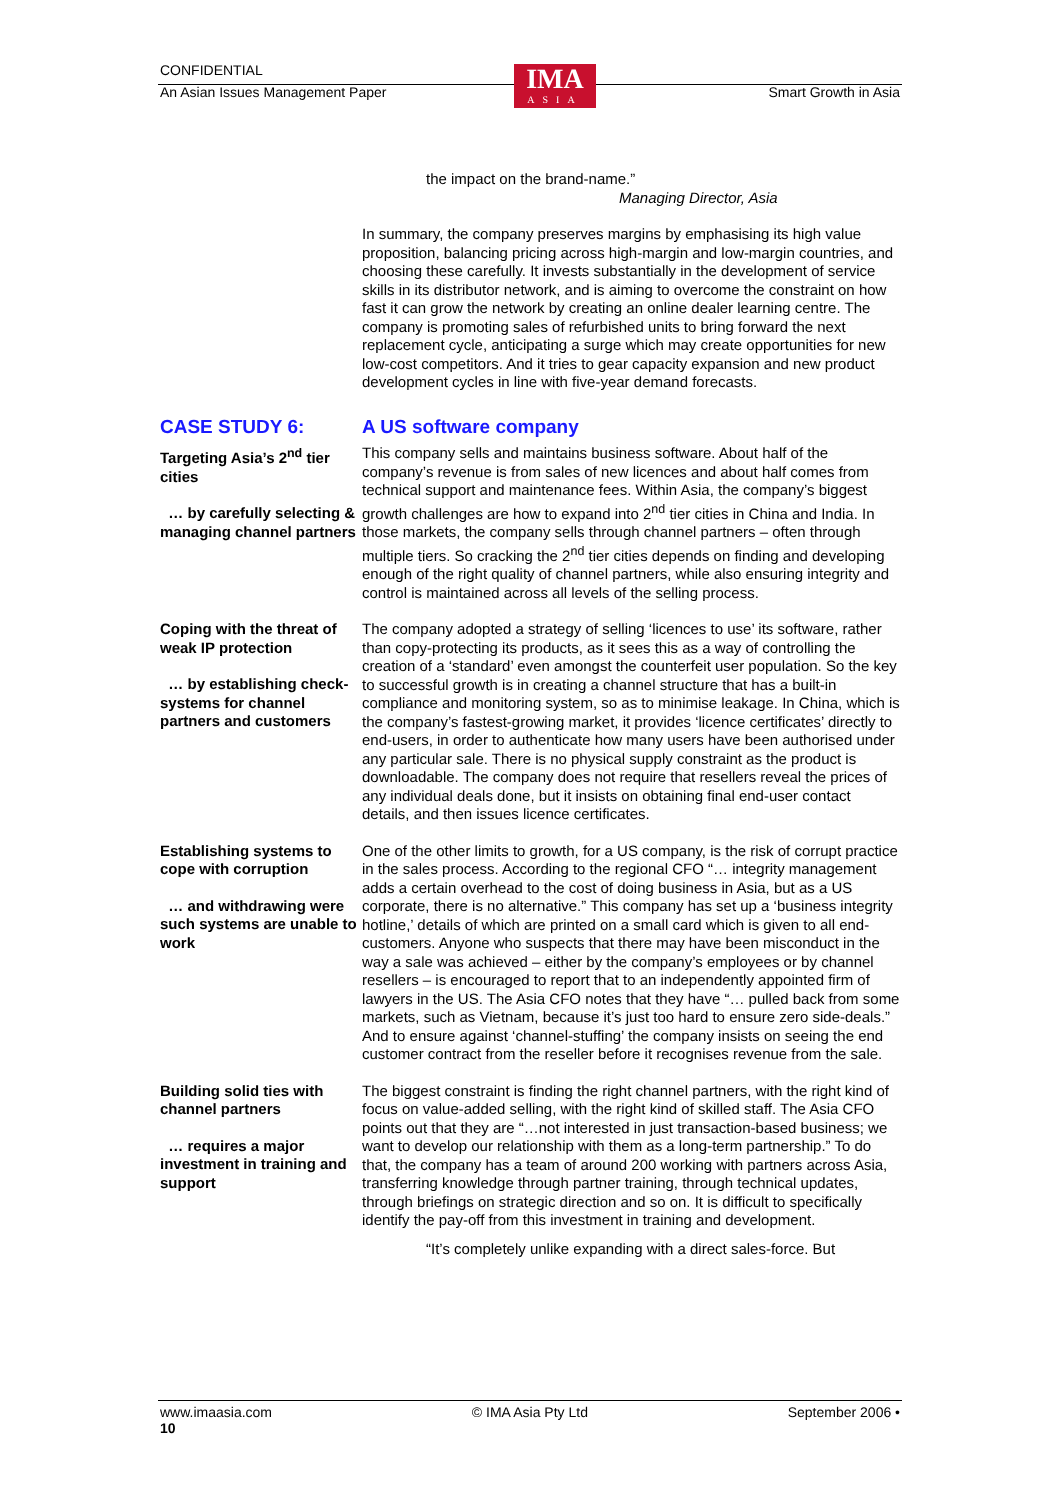CONFIDENTIAL
An Asian Issues Management Paper Smart Growth in Asia
IMA
ASIA
the impact on the brand-name.”
Managing Director, Asia
In summary, the company preserves margins by emphasising its high value proposition, balancing pricing across high-margin and low-margin countries, and choosing these carefully. It invests substantially in the development of service skills in its distributor network, and is aiming to overcome the constraint on how fast it can grow the network by creating an online dealer learning centre. The company is promoting sales of refurbished units to bring forward the next replacement cycle, anticipating a surge which may create opportunities for new low-cost competitors. And it tries to gear capacity expansion and new product development cycles in line with five-year demand forecasts.
CASE STUDY 6: A US software company
Targeting Asia’s 2<sup>nd</sup> tier cities
… by carefully selecting & managing channel partners
This company sells and maintains business software. About half of the company’s revenue is from sales of new licences and about half comes from technical support and maintenance fees. Within Asia, the company’s biggest growth challenges are how to expand into 2<sup>nd</sup> tier cities in China and India. In those markets, the company sells through channel partners – often through multiple tiers. So cracking the 2<sup>nd</sup> tier cities depends on finding and developing enough of the right quality of channel partners, while also ensuring integrity and control is maintained across all levels of the selling process.
Coping with the threat of weak IP protection
… by establishing check-systems for channel partners and customers
The company adopted a strategy of selling ‘licences to use’ its software, rather than copy-protecting its products, as it sees this as a way of controlling the creation of a ‘standard’ even amongst the counterfeit user population. So the key to successful growth is in creating a channel structure that has a built-in compliance and monitoring system, so as to minimise leakage. In China, which is the company’s fastest-growing market, it provides ‘licence certificates’ directly to end-users, in order to authenticate how many users have been authorised under any particular sale. There is no physical supply constraint as the product is downloadable. The company does not require that resellers reveal the prices of any individual deals done, but it insists on obtaining final end-user contact details, and then issues licence certificates.
Establishing systems to cope with corruption
… and withdrawing were such systems are unable to work
One of the other limits to growth, for a US company, is the risk of corrupt practice in the sales process. According to the regional CFO “… integrity management adds a certain overhead to the cost of doing business in Asia, but as a US corporate, there is no alternative.” This company has set up a ‘business integrity hotline,’ details of which are printed on a small card which is given to all end-customers. Anyone who suspects that there may have been misconduct in the way a sale was achieved – either by the company’s employees or by channel resellers – is encouraged to report that to an independently appointed firm of lawyers in the US. The Asia CFO notes that they have “… pulled back from some markets, such as Vietnam, because it’s just too hard to ensure zero side-deals.” And to ensure against ‘channel-stuffing’ the company insists on seeing the end customer contract from the reseller before it recognises revenue from the sale.
Building solid ties with channel partners
… requires a major investment in training and support
The biggest constraint is finding the right channel partners, with the right kind of focus on value-added selling, with the right kind of skilled staff. The Asia CFO points out that they are “…not interested in just transaction-based business; we want to develop our relationship with them as a long-term partnership.” To do that, the company has a team of around 200 working with partners across Asia, transferring knowledge through partner training, through technical updates, through briefings on strategic direction and so on. It is difficult to specifically identify the pay-off from this investment in training and development.
“It’s completely unlike expanding with a direct sales-force. But
www.imaasia.com © IMA Asia Pty Ltd September 2006 •
10